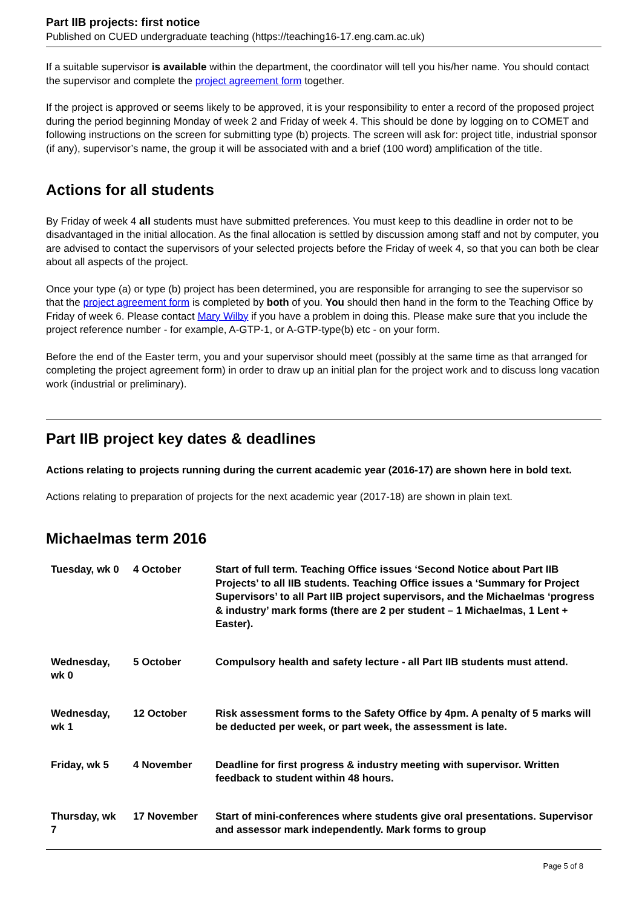Part IIB projects: first notice
Published on CUED undergraduate teaching (https://teaching16-17.eng.cam.ac.uk)
If a suitable supervisor is available within the department, the coordinator will tell you his/her name. You should contact the supervisor and complete the project agreement form together.
If the project is approved or seems likely to be approved, it is your responsibility to enter a record of the proposed project during the period beginning Monday of week 2 and Friday of week 4. This should be done by logging on to COMET and following instructions on the screen for submitting type (b) projects. The screen will ask for: project title, industrial sponsor (if any), supervisor’s name, the group it will be associated with and a brief (100 word) amplification of the title.
Actions for all students
By Friday of week 4 all students must have submitted preferences. You must keep to this deadline in order not to be disadvantaged in the initial allocation. As the final allocation is settled by discussion among staff and not by computer, you are advised to contact the supervisors of your selected projects before the Friday of week 4, so that you can both be clear about all aspects of the project.
Once your type (a) or type (b) project has been determined, you are responsible for arranging to see the supervisor so that the project agreement form is completed by both of you. You should then hand in the form to the Teaching Office by Friday of week 6. Please contact Mary Wilby if you have a problem in doing this. Please make sure that you include the project reference number - for example, A-GTP-1, or A-GTP-type(b) etc - on your form.
Before the end of the Easter term, you and your supervisor should meet (possibly at the same time as that arranged for completing the project agreement form) in order to draw up an initial plan for the project work and to discuss long vacation work (industrial or preliminary).
Part IIB project key dates & deadlines
Actions relating to projects running during the current academic year (2016-17) are shown here in bold text.
Actions relating to preparation of projects for the next academic year (2017-18) are shown in plain text.
Michaelmas term 2016
| Tuesday, wk 0 | 4 October | Start of full term. Teaching Office issues ‘Second Notice about Part IIB Projects’ to all IIB students. Teaching Office issues a ‘Summary for Project Supervisors’ to all Part IIB project supervisors, and the Michaelmas ‘progress & industry’ mark forms (there are 2 per student – 1 Michaelmas, 1 Lent + Easter). |
| Wednesday, wk 0 | 5 October | Compulsory health and safety lecture - all Part IIB students must attend. |
| Wednesday, wk 1 | 12 October | Risk assessment forms to the Safety Office by 4pm. A penalty of 5 marks will be deducted per week, or part week, the assessment is late. |
| Friday, wk 5 | 4 November | Deadline for first progress & industry meeting with supervisor. Written feedback to student within 48 hours. |
| Thursday, wk 7 | 17 November | Start of mini-conferences where students give oral presentations. Supervisor and assessor mark independently. Mark forms to group |
Page 5 of 8